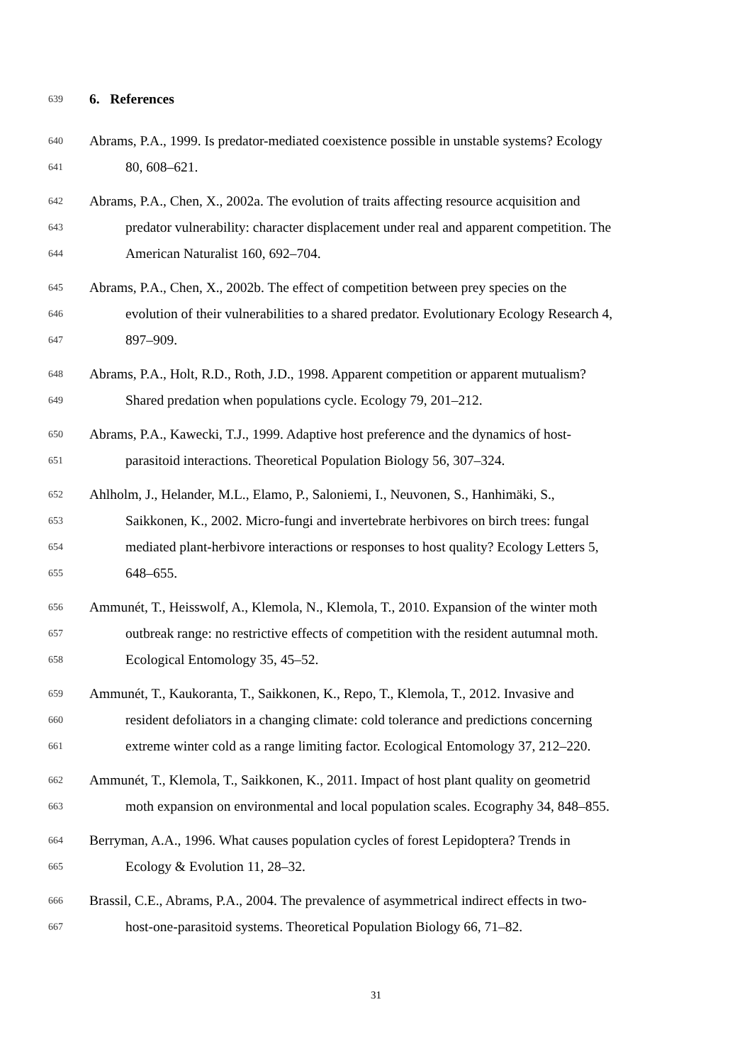639 6. References
640 Abrams, P.A., 1999. Is predator-mediated coexistence possible in unstable systems? Ecology
641 80, 608–621.
642 Abrams, P.A., Chen, X., 2002a. The evolution of traits affecting resource acquisition and
643 predator vulnerability: character displacement under real and apparent competition. The
644 American Naturalist 160, 692–704.
645 Abrams, P.A., Chen, X., 2002b. The effect of competition between prey species on the
646 evolution of their vulnerabilities to a shared predator. Evolutionary Ecology Research 4,
647 897–909.
648 Abrams, P.A., Holt, R.D., Roth, J.D., 1998. Apparent competition or apparent mutualism?
649 Shared predation when populations cycle. Ecology 79, 201–212.
650 Abrams, P.A., Kawecki, T.J., 1999. Adaptive host preference and the dynamics of host-
651 parasitoid interactions. Theoretical Population Biology 56, 307–324.
652 Ahlholm, J., Helander, M.L., Elamo, P., Saloniemi, I., Neuvonen, S., Hanhimäki, S.,
653 Saikkonen, K., 2002. Micro-fungi and invertebrate herbivores on birch trees: fungal
654 mediated plant-herbivore interactions or responses to host quality? Ecology Letters 5,
655 648–655.
656 Ammunét, T., Heisswolf, A., Klemola, N., Klemola, T., 2010. Expansion of the winter moth
657 outbreak range: no restrictive effects of competition with the resident autumnal moth.
658 Ecological Entomology 35, 45–52.
659 Ammunét, T., Kaukoranta, T., Saikkonen, K., Repo, T., Klemola, T., 2012. Invasive and
660 resident defoliators in a changing climate: cold tolerance and predictions concerning
661 extreme winter cold as a range limiting factor. Ecological Entomology 37, 212–220.
662 Ammunét, T., Klemola, T., Saikkonen, K., 2011. Impact of host plant quality on geometrid
663 moth expansion on environmental and local population scales. Ecography 34, 848–855.
664 Berryman, A.A., 1996. What causes population cycles of forest Lepidoptera? Trends in
665 Ecology & Evolution 11, 28–32.
666 Brassil, C.E., Abrams, P.A., 2004. The prevalence of asymmetrical indirect effects in two-
667 host-one-parasitoid systems. Theoretical Population Biology 66, 71–82.
31